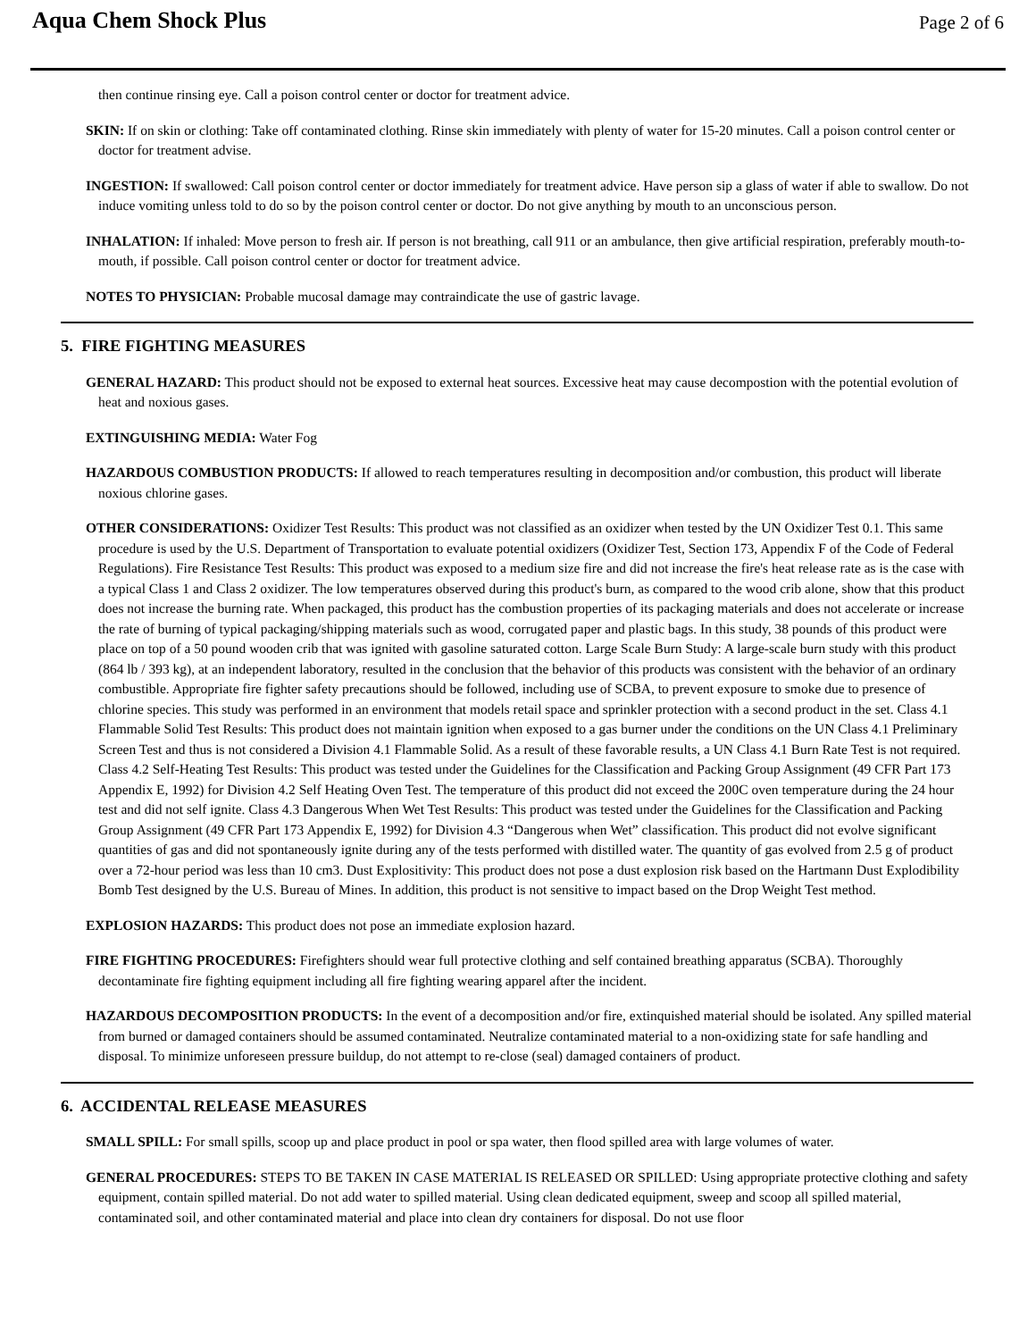Aqua Chem Shock Plus
Page 2 of 6
then continue rinsing eye. Call a poison control center or doctor for treatment advice.
SKIN: If on skin or clothing: Take off contaminated clothing. Rinse skin immediately with plenty of water for 15-20 minutes. Call a poison control center or doctor for treatment advise.
INGESTION: If swallowed: Call poison control center or doctor immediately for treatment advice. Have person sip a glass of water if able to swallow. Do not induce vomiting unless told to do so by the poison control center or doctor. Do not give anything by mouth to an unconscious person.
INHALATION: If inhaled: Move person to fresh air. If person is not breathing, call 911 or an ambulance, then give artificial respiration, preferably mouth-to-mouth, if possible. Call poison control center or doctor for treatment advice.
NOTES TO PHYSICIAN: Probable mucosal damage may contraindicate the use of gastric lavage.
5. FIRE FIGHTING MEASURES
GENERAL HAZARD: This product should not be exposed to external heat sources. Excessive heat may cause decompostion with the potential evolution of heat and noxious gases.
EXTINGUISHING MEDIA: Water Fog
HAZARDOUS COMBUSTION PRODUCTS: If allowed to reach temperatures resulting in decomposition and/or combustion, this product will liberate noxious chlorine gases.
OTHER CONSIDERATIONS: Oxidizer Test Results: This product was not classified as an oxidizer when tested by the UN Oxidizer Test 0.1. This same procedure is used by the U.S. Department of Transportation to evaluate potential oxidizers (Oxidizer Test, Section 173, Appendix F of the Code of Federal Regulations). Fire Resistance Test Results: This product was exposed to a medium size fire and did not increase the fire's heat release rate as is the case with a typical Class 1 and Class 2 oxidizer. The low temperatures observed during this product's burn, as compared to the wood crib alone, show that this product does not increase the burning rate. When packaged, this product has the combustion properties of its packaging materials and does not accelerate or increase the rate of burning of typical packaging/shipping materials such as wood, corrugated paper and plastic bags. In this study, 38 pounds of this product were place on top of a 50 pound wooden crib that was ignited with gasoline saturated cotton. Large Scale Burn Study: A large-scale burn study with this product (864 lb / 393 kg), at an independent laboratory, resulted in the conclusion that the behavior of this products was consistent with the behavior of an ordinary combustible. Appropriate fire fighter safety precautions should be followed, including use of SCBA, to prevent exposure to smoke due to presence of chlorine species. This study was performed in an environment that models retail space and sprinkler protection with a second product in the set. Class 4.1 Flammable Solid Test Results: This product does not maintain ignition when exposed to a gas burner under the conditions on the UN Class 4.1 Preliminary Screen Test and thus is not considered a Division 4.1 Flammable Solid. As a result of these favorable results, a UN Class 4.1 Burn Rate Test is not required. Class 4.2 Self-Heating Test Results: This product was tested under the Guidelines for the Classification and Packing Group Assignment (49 CFR Part 173 Appendix E, 1992) for Division 4.2 Self Heating Oven Test. The temperature of this product did not exceed the 200C oven temperature during the 24 hour test and did not self ignite. Class 4.3 Dangerous When Wet Test Results: This product was tested under the Guidelines for the Classification and Packing Group Assignment (49 CFR Part 173 Appendix E, 1992) for Division 4.3 “Dangerous when Wet” classification. This product did not evolve significant quantities of gas and did not spontaneously ignite during any of the tests performed with distilled water. The quantity of gas evolved from 2.5 g of product over a 72-hour period was less than 10 cm3. Dust Explositivity: This product does not pose a dust explosion risk based on the Hartmann Dust Explodibility Bomb Test designed by the U.S. Bureau of Mines. In addition, this product is not sensitive to impact based on the Drop Weight Test method.
EXPLOSION HAZARDS: This product does not pose an immediate explosion hazard.
FIRE FIGHTING PROCEDURES: Firefighters should wear full protective clothing and self contained breathing apparatus (SCBA). Thoroughly decontaminate fire fighting equipment including all fire fighting wearing apparel after the incident.
HAZARDOUS DECOMPOSITION PRODUCTS: In the event of a decomposition and/or fire, extinquished material should be isolated. Any spilled material from burned or damaged containers should be assumed contaminated. Neutralize contaminated material to a non-oxidizing state for safe handling and disposal. To minimize unforeseen pressure buildup, do not attempt to re-close (seal) damaged containers of product.
6. ACCIDENTAL RELEASE MEASURES
SMALL SPILL: For small spills, scoop up and place product in pool or spa water, then flood spilled area with large volumes of water.
GENERAL PROCEDURES: STEPS TO BE TAKEN IN CASE MATERIAL IS RELEASED OR SPILLED: Using appropriate protective clothing and safety equipment, contain spilled material. Do not add water to spilled material. Using clean dedicated equipment, sweep and scoop all spilled material, contaminated soil, and other contaminated material and place into clean dry containers for disposal. Do not use floor